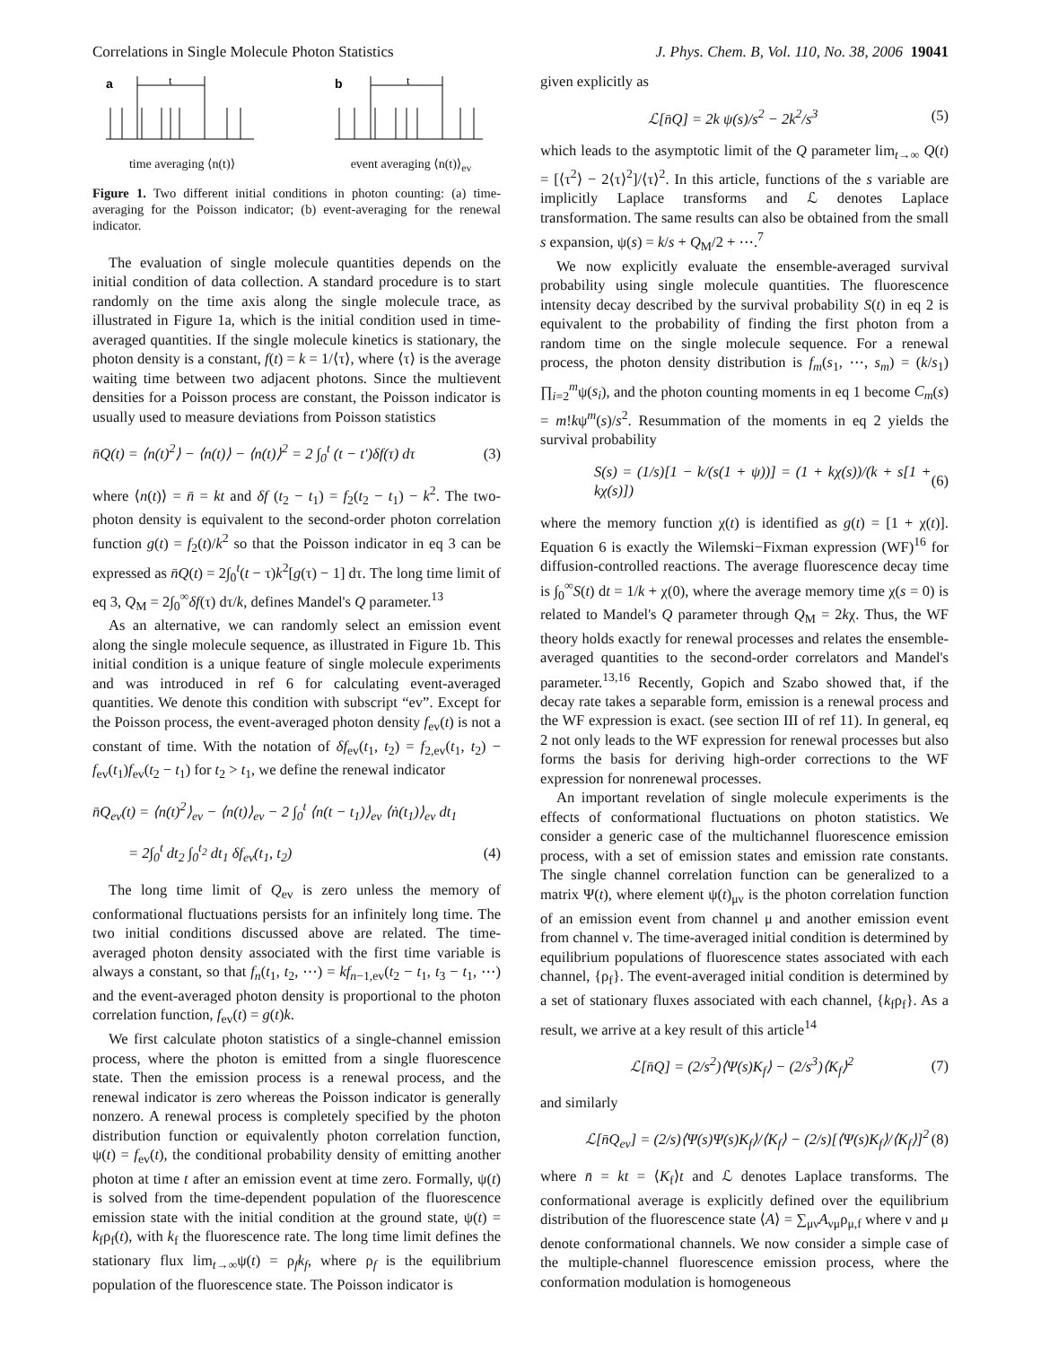Correlations in Single Molecule Photon Statistics J. Phys. Chem. B, Vol. 110, No. 38, 2006 19041
a
t
time averaging ⟨n(t)⟩
b
t
event averaging ⟨n(t)⟩<sub>ev</sub>
Figure 1. Two different initial conditions in photon counting: (a) time-averaging for the Poisson indicator; (b) event-averaging for the renewal indicator.
The evaluation of single molecule quantities depends on the initial condition of data collection. A standard procedure is to start randomly on the time axis along the single molecule trace, as illustrated in Figure 1a, which is the initial condition used in time-averaged quantities. If the single molecule kinetics is stationary, the photon density is a constant, f(t) = k = 1/⟨τ⟩, where ⟨τ⟩ is the average waiting time between two adjacent photons. Since the multievent densities for a Poisson process are constant, the Poisson indicator is usually used to measure deviations from Poisson statistics
n̄Q(t) = ⟨n(t)<sup>2</sup>⟩ − ⟨n(t)⟩ − ⟨n(t)⟩<sup>2</sup> = 2 ∫<sub>0</sub><sup>t</sup> (t − t′)δf(τ) dτ (3)
where ⟨n(t)⟩ = n̄ = kt and δf (t<sub>2</sub> − t<sub>1</sub>) = f<sub>2</sub>(t<sub>2</sub> − t<sub>1</sub>) − k<sup>2</sup>. The two-photon density is equivalent to the second-order photon correlation function g(t) = f<sub>2</sub>(t)/k<sup>2</sup> so that the Poisson indicator in eq 3 can be expressed as n̄Q(t) = 2∫<sub>0</sub><sup>t</sup>(t − τ)k<sup>2</sup>[g(τ) − 1] dτ. The long time limit of eq 3, Q<sub>M</sub> = 2∫<sub>0</sub><sup>∞</sup>δf(τ) dτ/k, defines Mandel's Q parameter.<sup>13</sup>
As an alternative, we can randomly select an emission event along the single molecule sequence, as illustrated in Figure 1b. This initial condition is a unique feature of single molecule experiments and was introduced in ref 6 for calculating event-averaged quantities. We denote this condition with subscript “ev”. Except for the Poisson process, the event-averaged photon density f<sub>ev</sub>(t) is not a constant of time. With the notation of δf<sub>ev</sub>(t<sub>1</sub>, t<sub>2</sub>) = f<sub>2,ev</sub>(t<sub>1</sub>, t<sub>2</sub>) − f<sub>ev</sub>(t<sub>1</sub>)f<sub>ev</sub>(t<sub>2</sub> − t<sub>1</sub>) for t<sub>2</sub> > t<sub>1</sub>, we define the renewal indicator
n̄Q<sub>ev</sub>(t) = ⟨n(t)<sup>2</sup>⟩<sub>ev</sub> − ⟨n(t)⟩<sub>ev</sub> − 2 ∫<sub>0</sub><sup>t</sup> ⟨n(t − t<sub>1</sub>)⟩<sub>ev</sub> ⟨ṅ(t<sub>1</sub>)⟩<sub>ev</sub> dt<sub>1</sub>
= 2∫<sub>0</sub><sup>t</sup> dt<sub>2</sub> ∫<sub>0</sub><sup>t<sub>2</sub></sup> dt<sub>1</sub> δf<sub>ev</sub>(t<sub>1</sub>, t<sub>2</sub>) (4)
The long time limit of Q<sub>ev</sub> is zero unless the memory of conformational fluctuations persists for an infinitely long time. The two initial conditions discussed above are related. The time-averaged photon density associated with the first time variable is always a constant, so that f<sub>n</sub>(t<sub>1</sub>, t<sub>2</sub>, ⋯) = kf<sub>n−1,ev</sub>(t<sub>2</sub> − t<sub>1</sub>, t<sub>3</sub> − t<sub>1</sub>, ⋯) and the event-averaged photon density is proportional to the photon correlation function, f<sub>ev</sub>(t) = g(t)k.
We first calculate photon statistics of a single-channel emission process, where the photon is emitted from a single fluorescence state. Then the emission process is a renewal process, and the renewal indicator is zero whereas the Poisson indicator is generally nonzero. A renewal process is completely specified by the photon distribution function or equivalently photon correlation function, ψ(t) = f<sub>ev</sub>(t), the conditional probability density of emitting another photon at time t after an emission event at time zero. Formally, ψ(t) is solved from the time-dependent population of the fluorescence emission state with the initial condition at the ground state, ψ(t) = k<sub>f</sub>ρ<sub>f</sub>(t), with k<sub>f</sub> the fluorescence rate. The long time limit defines the stationary flux lim<sub>t→∞</sub>ψ(t) = ρ<sub>f</sub>k<sub>f</sub>, where ρ<sub>f</sub> is the equilibrium population of the fluorescence state. The Poisson indicator is
given explicitly as
ℒ[n̄Q] = 2k ψ(s)/s<sup>2</sup> − 2k<sup>2</sup>/s<sup>3</sup> (5)
which leads to the asymptotic limit of the Q parameter lim<sub>t→∞</sub> Q(t) = [⟨τ<sup>2</sup>⟩ − 2⟨τ⟩<sup>2</sup>]/⟨τ⟩<sup>2</sup>. In this article, functions of the s variable are implicitly Laplace transforms and ℒ denotes Laplace transformation. The same results can also be obtained from the small s expansion, ψ(s) = k/s + Q<sub>M</sub>/2 + ⋯.<sup>7</sup>
We now explicitly evaluate the ensemble-averaged survival probability using single molecule quantities. The fluorescence intensity decay described by the survival probability S(t) in eq 2 is equivalent to the probability of finding the first photon from a random time on the single molecule sequence. For a renewal process, the photon density distribution is f<sub>m</sub>(s<sub>1</sub>, ⋯, s<sub>m</sub>) = (k/s<sub>1</sub>) ∏<sub>i=2</sub><sup>m</sup>ψ(s<sub>i</sub>), and the photon counting moments in eq 1 become C<sub>m</sub>(s) = m!kψ<sup>m</sup>(s)/s<sup>2</sup>. Resummation of the moments in eq 2 yields the survival probability
S(s) = (1/s)[1 − k/(s(1 + ψ))] = (1 + kχ(s))/(k + s[1 + kχ(s)]) (6)
where the memory function χ(t) is identified as g(t) = [1 + χ(t)]. Equation 6 is exactly the Wilemski−Fixman expression (WF)<sup>16</sup> for diffusion-controlled reactions. The average fluorescence decay time is ∫<sub>0</sub><sup>∞</sup>S(t) dt = 1/k + χ(0), where the average memory time χ(s = 0) is related to Mandel's Q parameter through Q<sub>M</sub> = 2kχ. Thus, the WF theory holds exactly for renewal processes and relates the ensemble-averaged quantities to the second-order correlators and Mandel's parameter.<sup>13,16</sup> Recently, Gopich and Szabo showed that, if the decay rate takes a separable form, emission is a renewal process and the WF expression is exact. (see section III of ref 11). In general, eq 2 not only leads to the WF expression for renewal processes but also forms the basis for deriving high-order corrections to the WF expression for nonrenewal processes.
An important revelation of single molecule experiments is the effects of conformational fluctuations on photon statistics. We consider a generic case of the multichannel fluorescence emission process, with a set of emission states and emission rate constants. The single channel correlation function can be generalized to a matrix Ψ(t), where element ψ(t)<sub>μν</sub> is the photon correlation function of an emission event from channel μ and another emission event from channel ν. The time-averaged initial condition is determined by equilibrium populations of fluorescence states associated with each channel, {ρ<sub>f</sub>}. The event-averaged initial condition is determined by a set of stationary fluxes associated with each channel, {k<sub>f</sub>ρ<sub>f</sub>}. As a result, we arrive at a key result of this article<sup>14</sup>
ℒ[n̄Q] = (2/s<sup>2</sup>)⟨Ψ(s)K<sub>f</sub>⟩ − (2/s<sup>3</sup>)⟨K<sub>f</sub>⟩<sup>2</sup> (7)
and similarly
ℒ[n̄Q<sub>ev</sub>] = (2/s)⟨Ψ(s)Ψ(s)K<sub>f</sub>⟩/⟨K<sub>f</sub>⟩ − (2/s)[⟨Ψ(s)K<sub>f</sub>⟩/⟨K<sub>f</sub>⟩]<sup>2</sup> (8)
where n̄ = kt = ⟨K<sub>f</sub>⟩t and ℒ denotes Laplace transforms. The conformational average is explicitly defined over the equilibrium distribution of the fluorescence state ⟨A⟩ = ∑<sub>μν</sub>A<sub>νμ</sub>ρ<sub>μ,f</sub> where ν and μ denote conformational channels. We now consider a simple case of the multiple-channel fluorescence emission process, where the conformation modulation is homogeneous